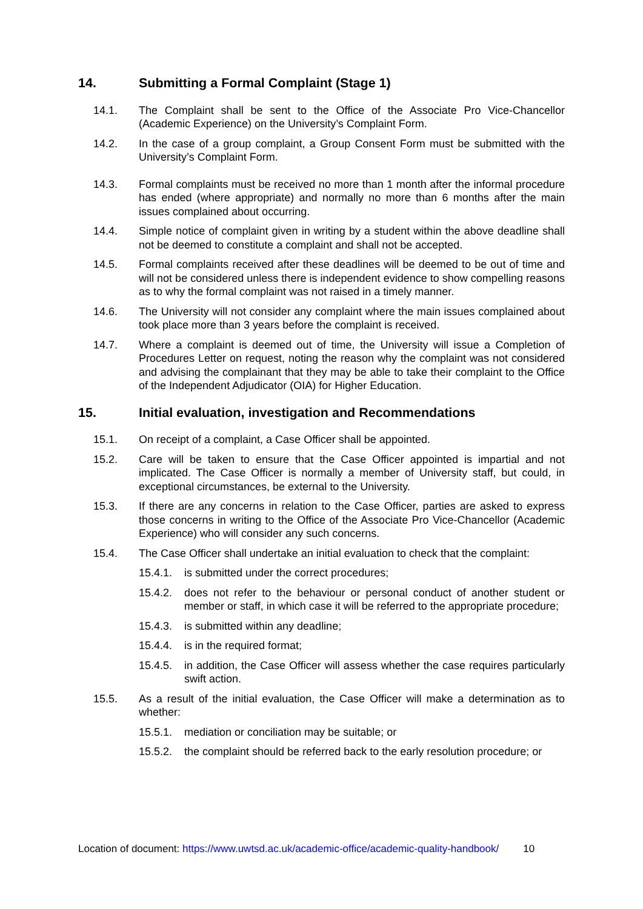14. Submitting a Formal Complaint (Stage 1)
14.1. The Complaint shall be sent to the Office of the Associate Pro Vice-Chancellor (Academic Experience) on the University’s Complaint Form.
14.2. In the case of a group complaint, a Group Consent Form must be submitted with the University’s Complaint Form.
14.3. Formal complaints must be received no more than 1 month after the informal procedure has ended (where appropriate) and normally no more than 6 months after the main issues complained about occurring.
14.4. Simple notice of complaint given in writing by a student within the above deadline shall not be deemed to constitute a complaint and shall not be accepted.
14.5. Formal complaints received after these deadlines will be deemed to be out of time and will not be considered unless there is independent evidence to show compelling reasons as to why the formal complaint was not raised in a timely manner.
14.6. The University will not consider any complaint where the main issues complained about took place more than 3 years before the complaint is received.
14.7. Where a complaint is deemed out of time, the University will issue a Completion of Procedures Letter on request, noting the reason why the complaint was not considered and advising the complainant that they may be able to take their complaint to the Office of the Independent Adjudicator (OIA) for Higher Education.
15. Initial evaluation, investigation and Recommendations
15.1. On receipt of a complaint, a Case Officer shall be appointed.
15.2. Care will be taken to ensure that the Case Officer appointed is impartial and not implicated. The Case Officer is normally a member of University staff, but could, in exceptional circumstances, be external to the University.
15.3. If there are any concerns in relation to the Case Officer, parties are asked to express those concerns in writing to the Office of the Associate Pro Vice-Chancellor (Academic Experience) who will consider any such concerns.
15.4. The Case Officer shall undertake an initial evaluation to check that the complaint:
15.4.1. is submitted under the correct procedures;
15.4.2. does not refer to the behaviour or personal conduct of another student or member or staff, in which case it will be referred to the appropriate procedure;
15.4.3. is submitted within any deadline;
15.4.4. is in the required format;
15.4.5. in addition, the Case Officer will assess whether the case requires particularly swift action.
15.5. As a result of the initial evaluation, the Case Officer will make a determination as to whether:
15.5.1. mediation or conciliation may be suitable; or
15.5.2. the complaint should be referred back to the early resolution procedure; or
Location of document: https://www.uwtsd.ac.uk/academic-office/academic-quality-handbook/ 10